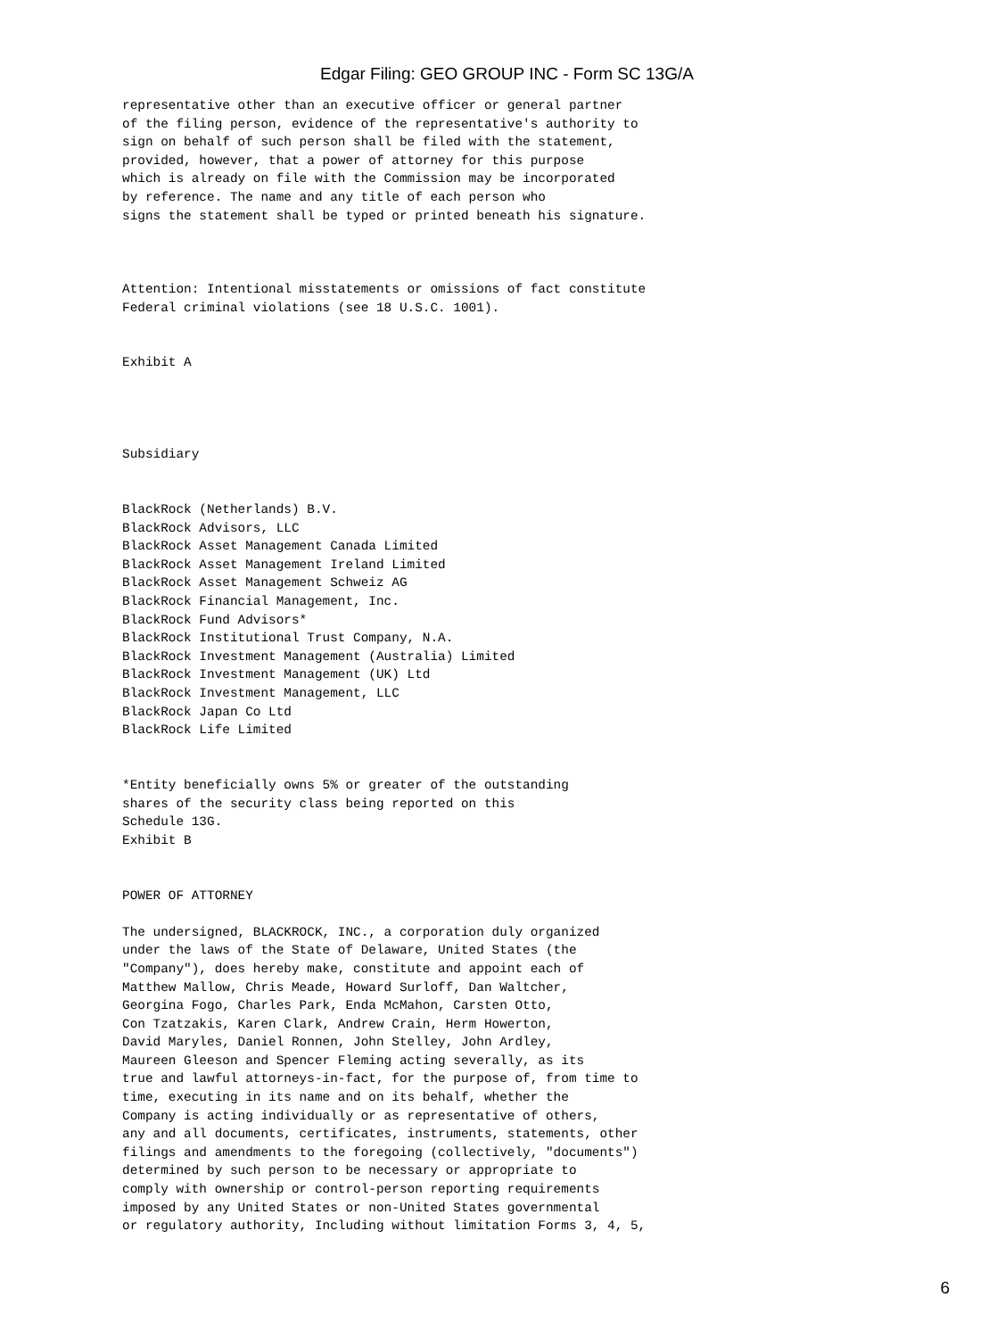Edgar Filing: GEO GROUP INC - Form SC 13G/A
representative other than an executive officer or general partner
of the filing person, evidence of the representative's authority to
sign on behalf of such person shall be filed with the statement,
provided, however, that a power of attorney for this purpose
which is already on file with the Commission may be incorporated
by reference. The name and any title of each person who
signs the statement shall be typed or printed beneath his signature.



Attention: Intentional misstatements or omissions of fact constitute
Federal criminal violations (see 18 U.S.C. 1001).


Exhibit A




Subsidiary


BlackRock (Netherlands) B.V.
BlackRock Advisors, LLC
BlackRock Asset Management Canada Limited
BlackRock Asset Management Ireland Limited
BlackRock Asset Management Schweiz AG
BlackRock Financial Management, Inc.
BlackRock Fund Advisors*
BlackRock Institutional Trust Company, N.A.
BlackRock Investment Management (Australia) Limited
BlackRock Investment Management (UK) Ltd
BlackRock Investment Management, LLC
BlackRock Japan Co Ltd
BlackRock Life Limited


*Entity beneficially owns 5% or greater of the outstanding
shares of the security class being reported on this
Schedule 13G.
Exhibit B


POWER OF ATTORNEY

The undersigned, BLACKROCK, INC., a corporation duly organized
under the laws of the State of Delaware, United States (the
"Company"), does hereby make, constitute and appoint each of
Matthew Mallow, Chris Meade, Howard Surloff, Dan Waltcher,
Georgina Fogo, Charles Park, Enda McMahon, Carsten Otto,
Con Tzatzakis, Karen Clark, Andrew Crain, Herm Howerton,
David Maryles, Daniel Ronnen, John Stelley, John Ardley,
Maureen Gleeson and Spencer Fleming acting severally, as its
true and lawful attorneys-in-fact, for the purpose of, from time to
time, executing in its name and on its behalf, whether the
Company is acting individually or as representative of others,
any and all documents, certificates, instruments, statements, other
filings and amendments to the foregoing (collectively, "documents")
determined by such person to be necessary or appropriate to
comply with ownership or control-person reporting requirements
imposed by any United States or non-United States governmental
or regulatory authority, Including without limitation Forms 3, 4, 5,
6